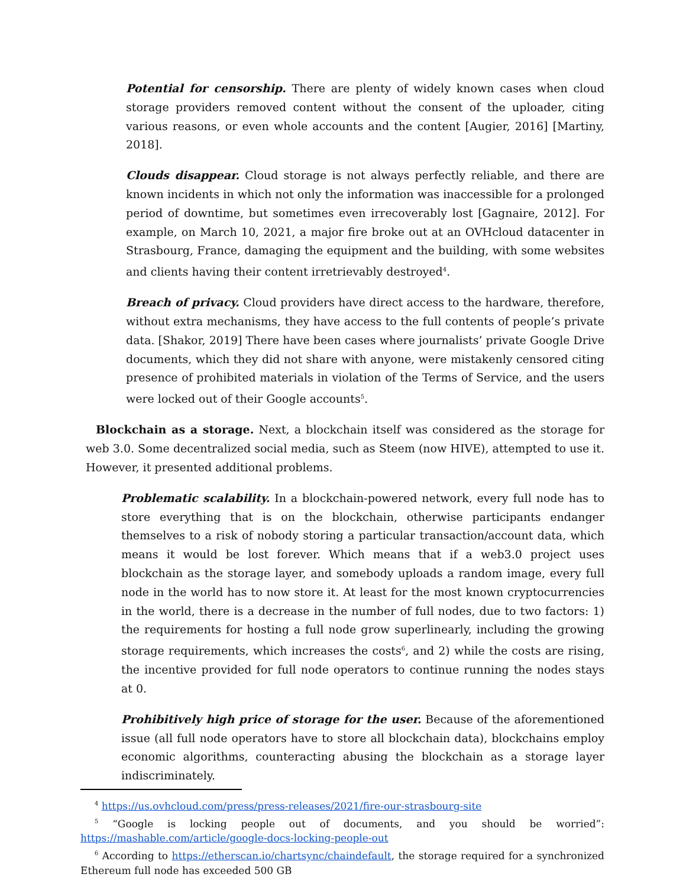Potential for censorship. There are plenty of widely known cases when cloud storage providers removed content without the consent of the uploader, citing various reasons, or even whole accounts and the content [Augier, 2016] [Martiny, 2018].
Clouds disappear. Cloud storage is not always perfectly reliable, and there are known incidents in which not only the information was inaccessible for a prolonged period of downtime, but sometimes even irrecoverably lost [Gagnaire, 2012]. For example, on March 10, 2021, a major fire broke out at an OVHcloud datacenter in Strasbourg, France, damaging the equipment and the building, with some websites and clients having their content irretrievably destroyed<sup>4</sup>.
Breach of privacy. Cloud providers have direct access to the hardware, therefore, without extra mechanisms, they have access to the full contents of people’s private data. [Shakor, 2019] There have been cases where journalists’ private Google Drive documents, which they did not share with anyone, were mistakenly censored citing presence of prohibited materials in violation of the Terms of Service, and the users were locked out of their Google accounts<sup>5</sup>.
Blockchain as a storage. Next, a blockchain itself was considered as the storage for web 3.0. Some decentralized social media, such as Steem (now HIVE), attempted to use it. However, it presented additional problems.
Problematic scalability. In a blockchain-powered network, every full node has to store everything that is on the blockchain, otherwise participants endanger themselves to a risk of nobody storing a particular transaction/account data, which means it would be lost forever. Which means that if a web3.0 project uses blockchain as the storage layer, and somebody uploads a random image, every full node in the world has to now store it. At least for the most known cryptocurrencies in the world, there is a decrease in the number of full nodes, due to two factors: 1) the requirements for hosting a full node grow superlinearly, including the growing storage requirements, which increases the costs<sup>6</sup>, and 2) while the costs are rising, the incentive provided for full node operators to continue running the nodes stays at 0.
Prohibitively high price of storage for the user. Because of the aforementioned issue (all full node operators have to store all blockchain data), blockchains employ economic algorithms, counteracting abusing the blockchain as a storage layer indiscriminately.
<sup>4</sup> https://us.ovhcloud.com/press/press-releases/2021/fire-our-strasbourg-site
<sup>5</sup> “Google is locking people out of documents, and you should be worried”: https://mashable.com/article/google-docs-locking-people-out
<sup>6</sup> According to https://etherscan.io/chartsync/chaindefault, the storage required for a synchronized Ethereum full node has exceeded 500 GB